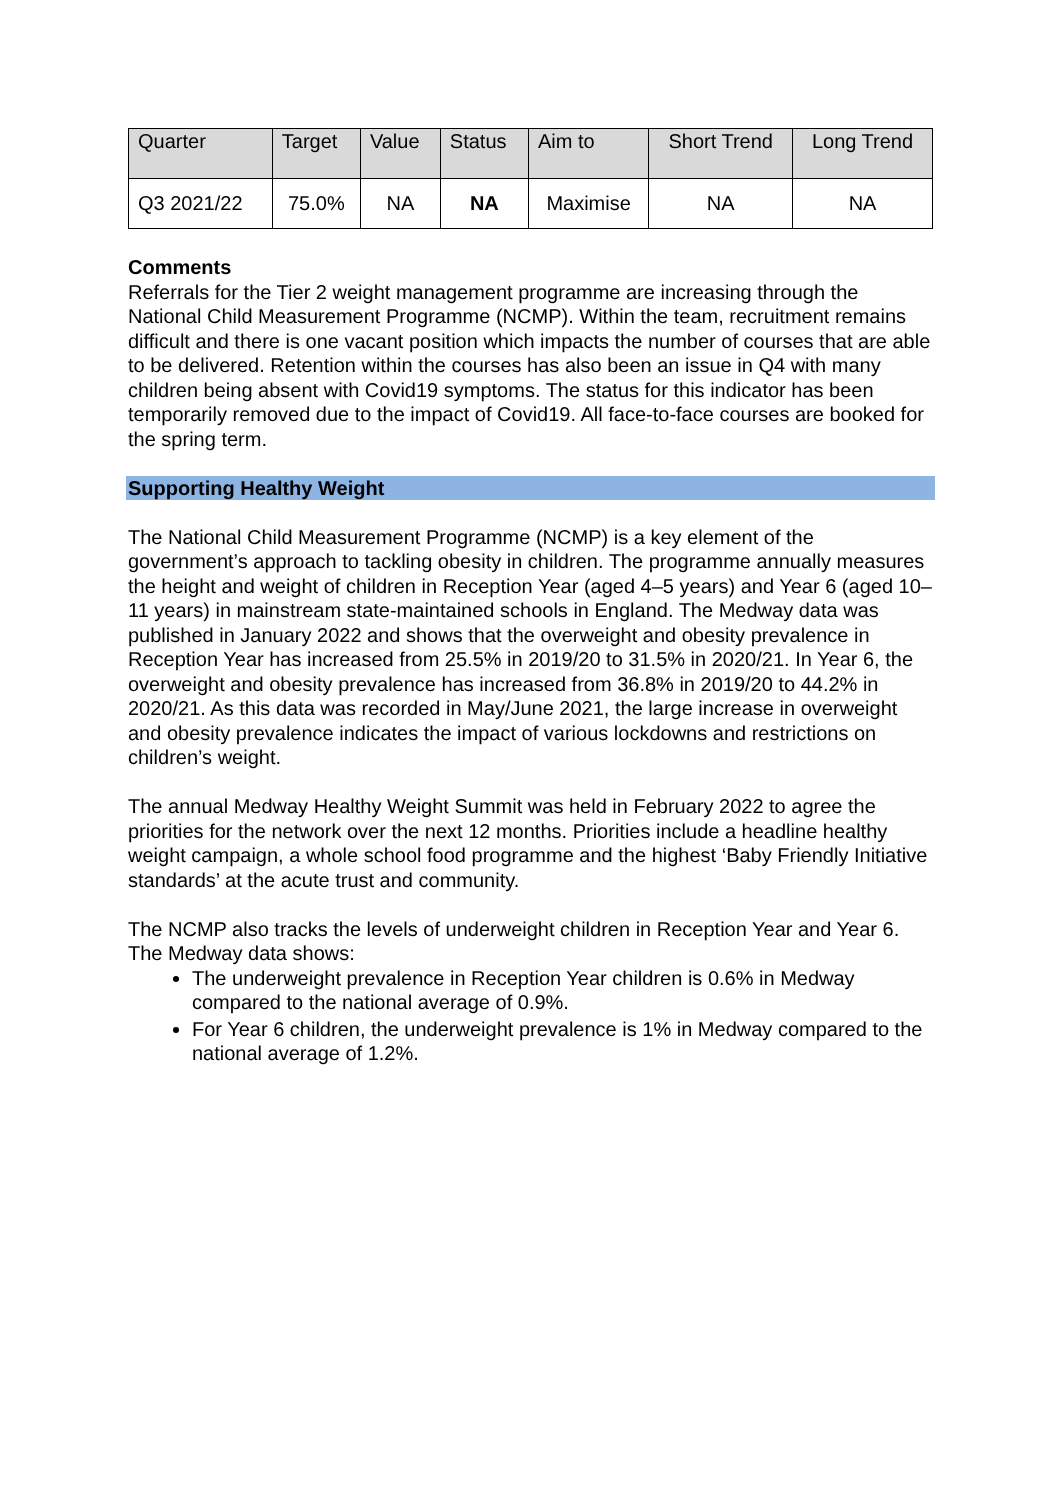| Quarter | Target | Value | Status | Aim to | Short Trend | Long Trend |
| --- | --- | --- | --- | --- | --- | --- |
| Q3 2021/22 | 75.0% | NA | NA | Maximise | NA | NA |
Comments
Referrals for the Tier 2 weight management programme are increasing through the National Child Measurement Programme (NCMP). Within the team, recruitment remains difficult and there is one vacant position which impacts the number of courses that are able to be delivered. Retention within the courses has also been an issue in Q4 with many children being absent with Covid19 symptoms. The status for this indicator has been temporarily removed due to the impact of Covid19. All face-to-face courses are booked for the spring term.
Supporting Healthy Weight
The National Child Measurement Programme (NCMP) is a key element of the government’s approach to tackling obesity in children. The programme annually measures the height and weight of children in Reception Year (aged 4–5 years) and Year 6 (aged 10–11 years) in mainstream state-maintained schools in England. The Medway data was published in January 2022 and shows that the overweight and obesity prevalence in Reception Year has increased from 25.5% in 2019/20 to 31.5% in 2020/21. In Year 6, the overweight and obesity prevalence has increased from 36.8% in 2019/20 to 44.2% in 2020/21. As this data was recorded in May/June 2021, the large increase in overweight and obesity prevalence indicates the impact of various lockdowns and restrictions on children’s weight.
The annual Medway Healthy Weight Summit was held in February 2022 to agree the priorities for the network over the next 12 months. Priorities include a headline healthy weight campaign, a whole school food programme and the highest ‘Baby Friendly Initiative standards’ at the acute trust and community.
The NCMP also tracks the levels of underweight children in Reception Year and Year 6. The Medway data shows:
The underweight prevalence in Reception Year children is 0.6% in Medway compared to the national average of 0.9%.
For Year 6 children, the underweight prevalence is 1% in Medway compared to the national average of 1.2%.